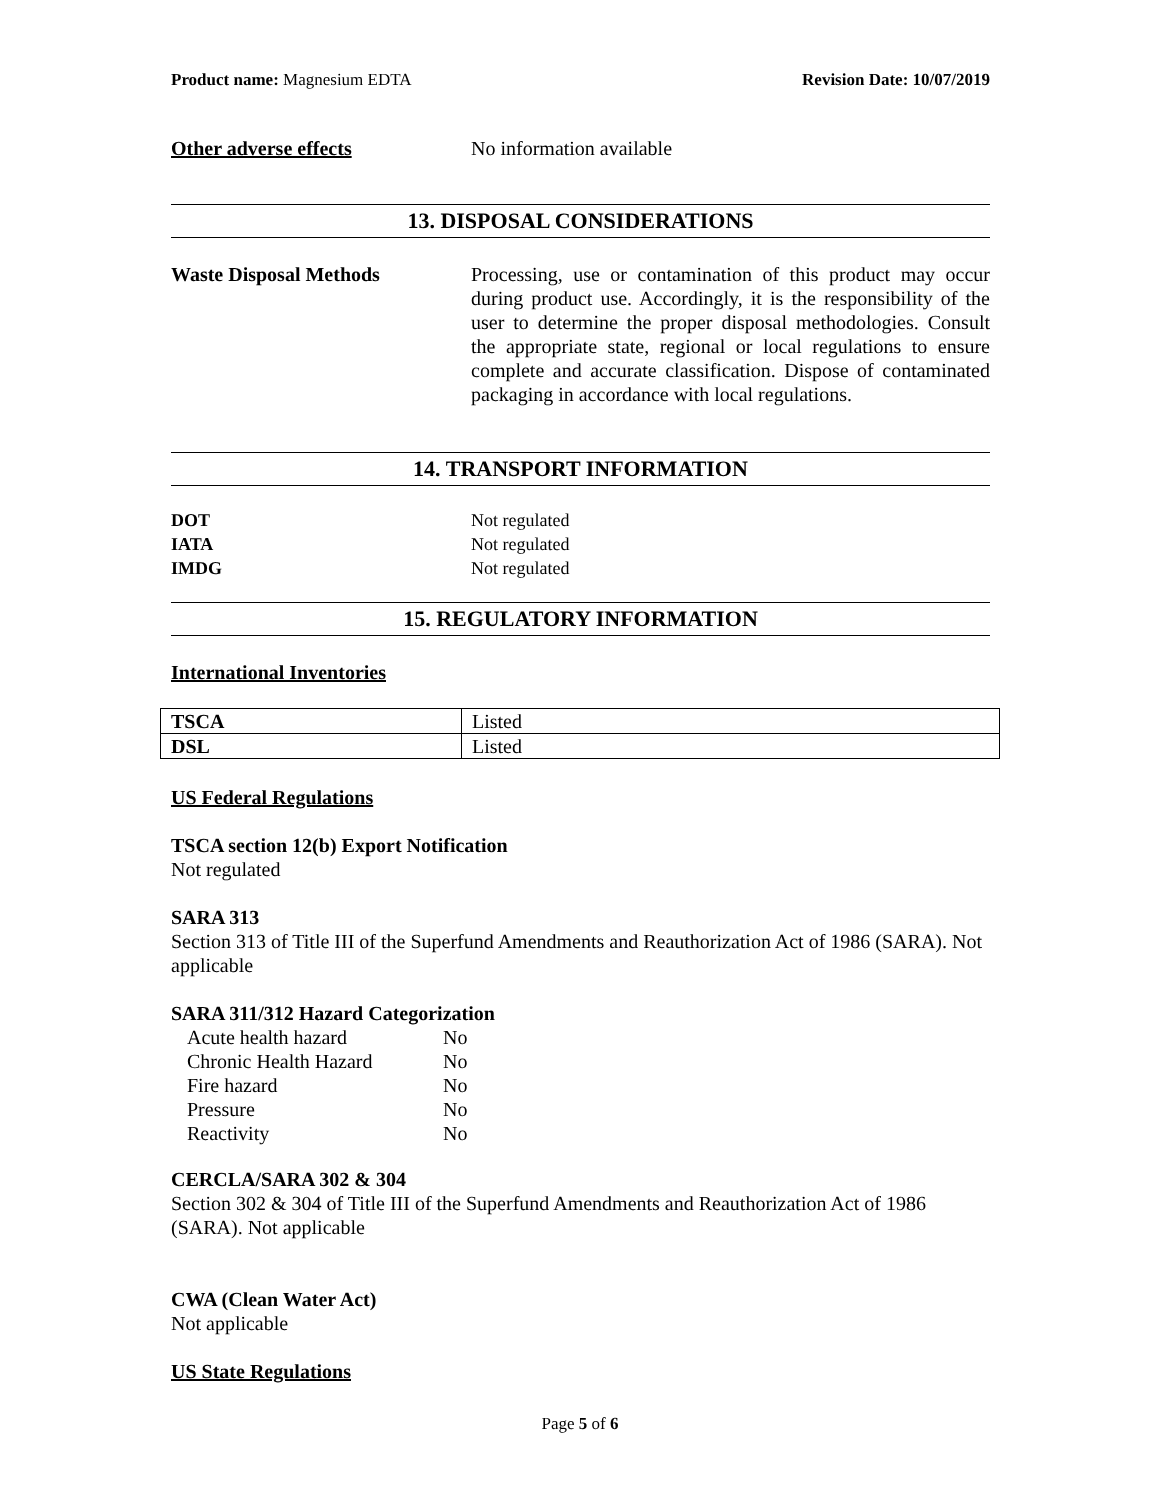Product name: Magnesium EDTA Revision Date: 10/07/2019
Other adverse effects No information available
13. DISPOSAL CONSIDERATIONS
Waste Disposal Methods Processing, use or contamination of this product may occur during product use. Accordingly, it is the responsibility of the user to determine the proper disposal methodologies. Consult the appropriate state, regional or local regulations to ensure complete and accurate classification. Dispose of contaminated packaging in accordance with local regulations.
14. TRANSPORT INFORMATION
DOT Not regulated
IATA Not regulated
IMDG Not regulated
15. REGULATORY INFORMATION
International Inventories
| TSCA | Listed |
| DSL | Listed |
US Federal Regulations
TSCA section 12(b) Export Notification
Not regulated
SARA 313
Section 313 of Title III of the Superfund Amendments and Reauthorization Act of 1986 (SARA). Not applicable
SARA 311/312 Hazard Categorization
| Acute health hazard | No |
| Chronic Health Hazard | No |
| Fire hazard | No |
| Pressure | No |
| Reactivity | No |
CERCLA/SARA 302 & 304
Section 302 & 304 of Title III of the Superfund Amendments and Reauthorization Act of 1986 (SARA). Not applicable
CWA (Clean Water Act)
Not applicable
US State Regulations
Page 5 of 6